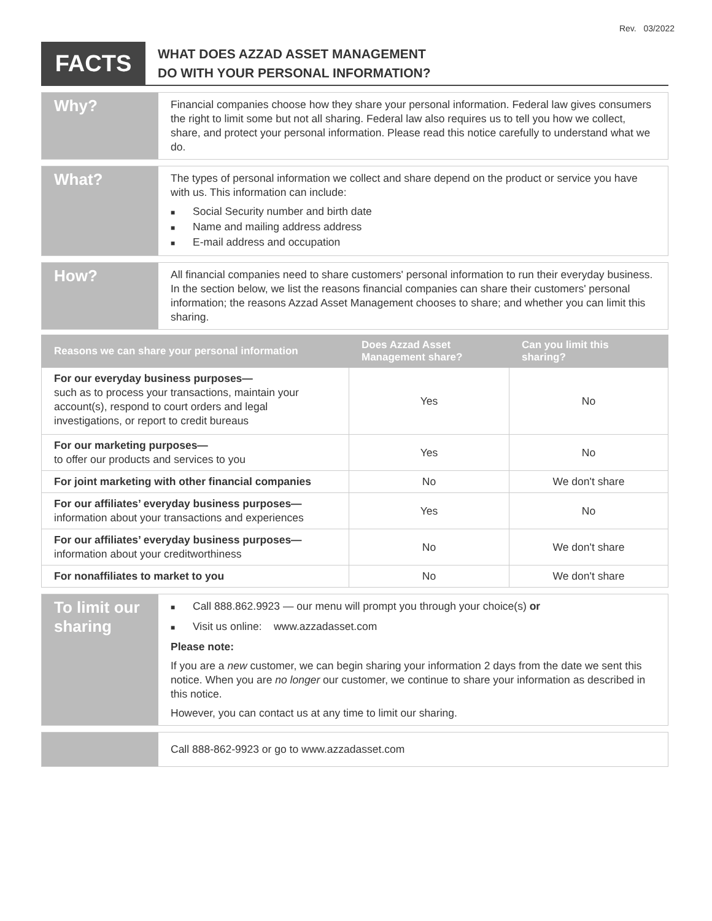Rev. 03/2022
FACTS
WHAT DOES AZZAD ASSET MANAGEMENT
DO WITH YOUR PERSONAL INFORMATION?
Why?
Financial companies choose how they share your personal information. Federal law gives consumers the right to limit some but not all sharing. Federal law also requires us to tell you how we collect, share, and protect your personal information. Please read this notice carefully to understand what we do.
What?
The types of personal information we collect and share depend on the product or service you have with us. This information can include:
■ Social Security number and birth date
■ Name and mailing address address
■ E-mail address and occupation
How?
All financial companies need to share customers' personal information to run their everyday business. In the section below, we list the reasons financial companies can share their customers' personal information; the reasons Azzad Asset Management chooses to share; and whether you can limit this sharing.
| Reasons we can share your personal information | Does Azzad Asset Management share? | Can you limit this sharing? |
| --- | --- | --- |
| For our everyday business purposes— such as to process your transactions, maintain your account(s), respond to court orders and legal investigations, or report to credit bureaus | Yes | No |
| For our marketing purposes— to offer our products and services to you | Yes | No |
| For joint marketing with other financial companies | No | We don't share |
| For our affiliates’ everyday business purposes— information about your transactions and experiences | Yes | No |
| For our affiliates’ everyday business purposes— information about your creditworthiness | No | We don't share |
| For nonaffiliates to market to you | No | We don't share |
To limit our sharing
■ Call 888.862.9923 — our menu will prompt you through your choice(s) or
■ Visit us online: www.azzadasset.com
Please note:
If you are a new customer, we can begin sharing your information 2 days from the date we sent this notice. When you are no longer our customer, we continue to share your information as described in this notice.
However, you can contact us at any time to limit our sharing.
Call 888-862-9923 or go to www.azzadasset.com